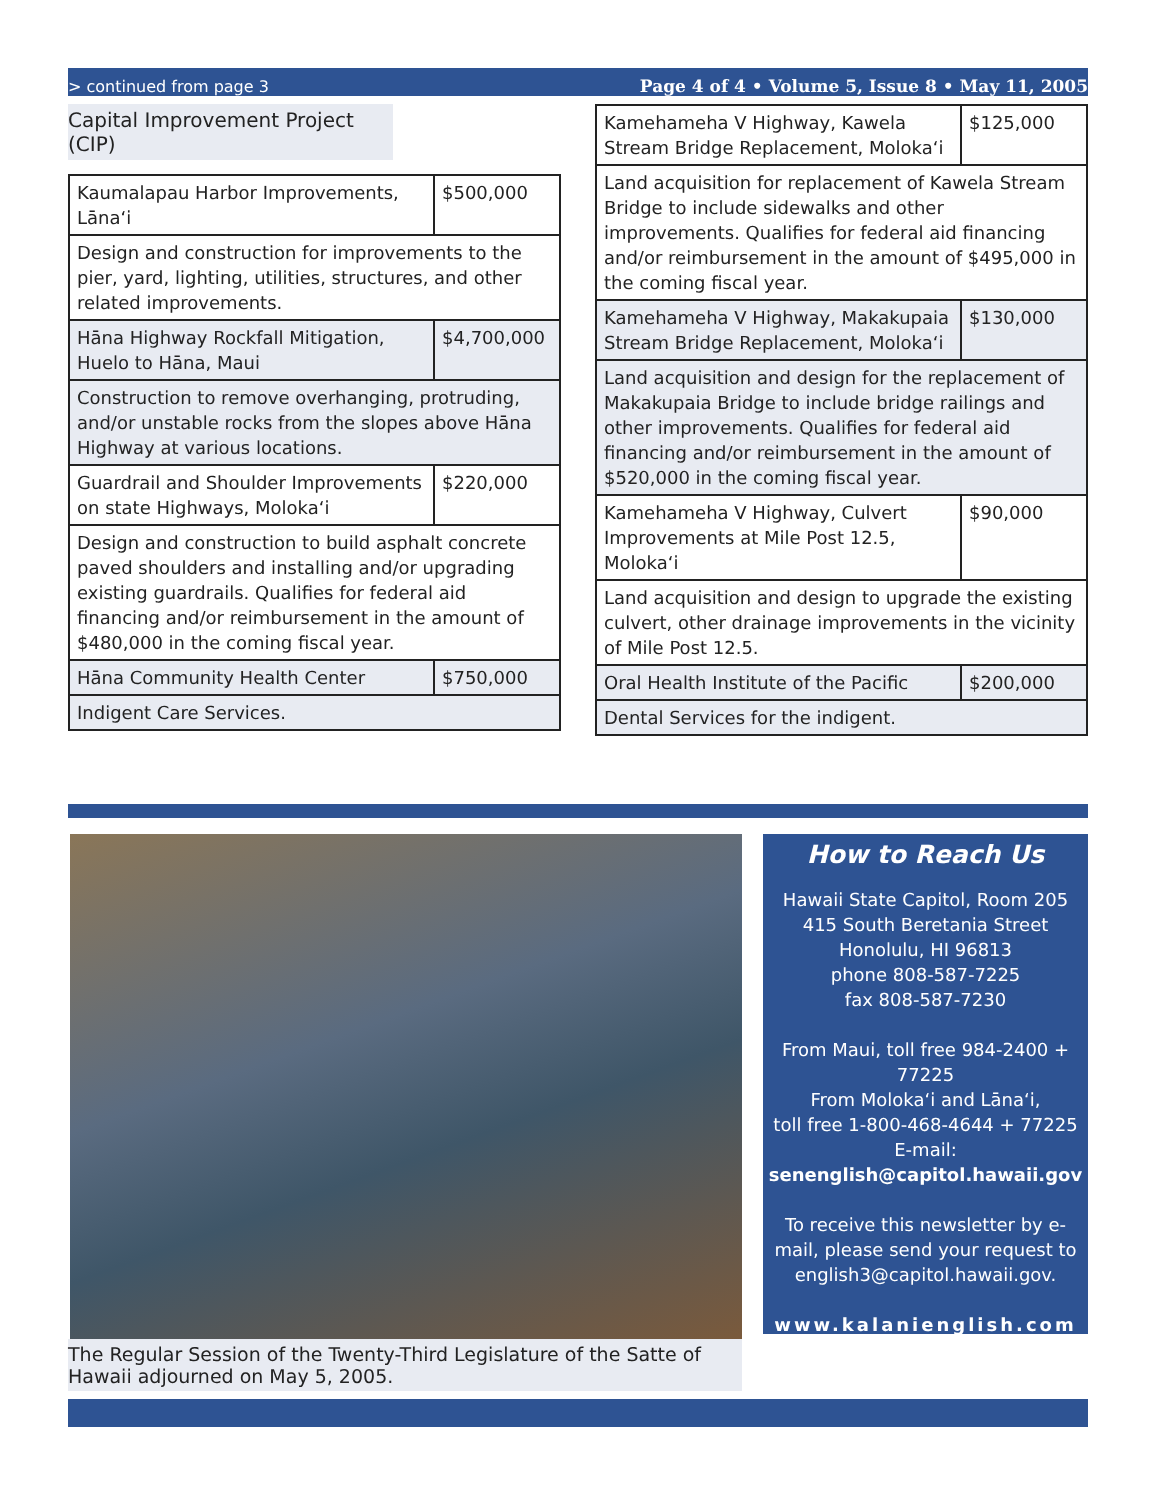> continued from page 3 Page 4 of 4 • Volume 5, Issue 8 • May 11, 2005
Capital Improvement Project
(CIP)
| Kaumalapau Harbor Improvements, Lānaʻi | $500,000 |
| Design and construction for improvements to the pier, yard, lighting, utilities, structures, and other related improvements. | |
| Hāna Highway Rockfall Mitigation, Huelo to Hāna, Maui | $4,700,000 |
| Construction to remove overhanging, protruding, and/or unstable rocks from the slopes above Hāna Highway at various locations. | |
| Guardrail and Shoulder Improvements on state Highways, Molokaʻi | $220,000 |
| Design and construction to build asphalt concrete paved shoulders and installing and/or upgrading existing guardrails. Qualifies for federal aid financing and/or reimbursement in the amount of $480,000 in the coming fiscal year. | |
| Hāna Community Health Center | $750,000 |
| Indigent Care Services. | |
| Kamehameha V Highway, Kawela Stream Bridge Replacement, Molokaʻi | $125,000 |
| Land acquisition for replacement of Kawela Stream Bridge to include sidewalks and other improvements. Qualifies for federal aid financing and/or reimbursement in the amount of $495,000 in the coming fiscal year. | |
| Kamehameha V Highway, Makakupaia Stream Bridge Replacement, Molokaʻi | $130,000 |
| Land acquisition and design for the replacement of Makakupaia Bridge to include bridge railings and other improvements. Qualifies for federal aid financing and/or reimbursement in the amount of $520,000 in the coming fiscal year. | |
| Kamehameha V Highway, Culvert Improvements at Mile Post 12.5, Molokaʻi | $90,000 |
| Land acquisition and design to upgrade the existing culvert, other drainage improvements in the vicinity of Mile Post 12.5. | |
| Oral Health Institute of the Pacific | $200,000 |
| Dental Services for the indigent. | |
The Regular Session of the Twenty-Third Legislature of the Satte of Hawaii adjourned on May 5, 2005.
How to Reach Us
Hawaii State Capitol, Room 205
415 South Beretania Street
Honolulu, HI 96813
phone 808-587-7225
fax 808-587-7230
From Maui, toll free 984-2400 + 77225
From Molokaʻi and Lānaʻi,
toll free 1-800-468-4644 + 77225
E-mail:
senenglish@capitol.hawaii.gov
To receive this newsletter by e-mail, please send your request to english3@capitol.hawaii.gov.
www.kalanienglish.com